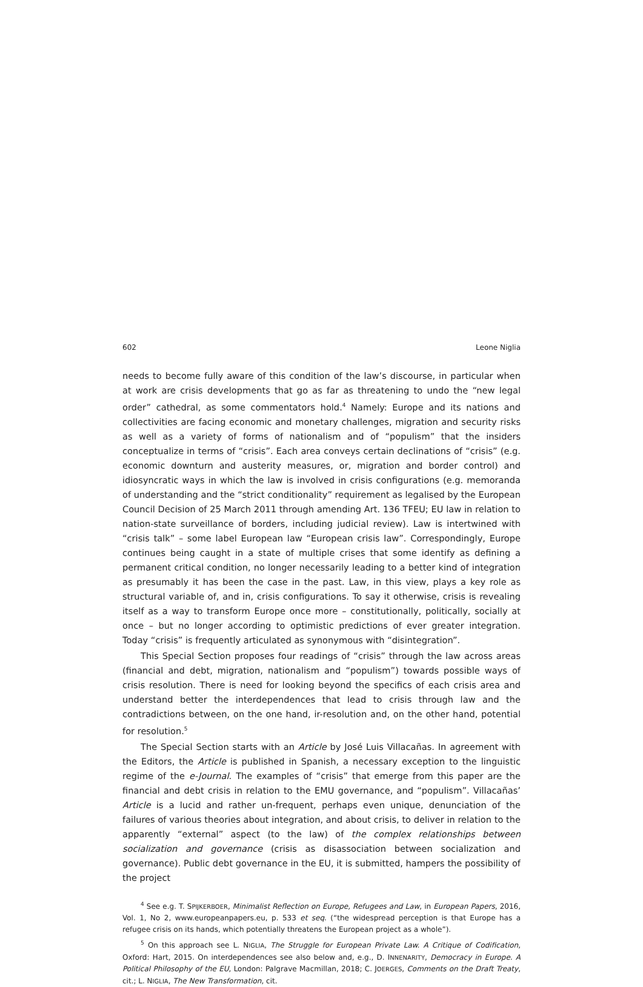602 Leone Niglia
needs to become fully aware of this condition of the law’s discourse, in particular when at work are crisis developments that go as far as threatening to undo the “new legal order” cathedral, as some commentators hold.<sup>4</sup> Namely: Europe and its nations and collectivities are facing economic and monetary challenges, migration and security risks as well as a variety of forms of nationalism and of “populism” that the insiders conceptualize in terms of “crisis”. Each area conveys certain declinations of “crisis” (e.g. economic downturn and austerity measures, or, migration and border control) and idiosyncratic ways in which the law is involved in crisis configurations (e.g. memoranda of understanding and the “strict conditionality” requirement as legalised by the European Council Decision of 25 March 2011 through amending Art. 136 TFEU; EU law in relation to nation-state surveillance of borders, including judicial review). Law is intertwined with “crisis talk” – some label European law “European crisis law”. Correspondingly, Europe continues being caught in a state of multiple crises that some identify as defining a permanent critical condition, no longer necessarily leading to a better kind of integration as presumably it has been the case in the past. Law, in this view, plays a key role as structural variable of, and in, crisis configurations. To say it otherwise, crisis is revealing itself as a way to transform Europe once more – constitutionally, politically, socially at once – but no longer according to optimistic predictions of ever greater integration. Today “crisis” is frequently articulated as synonymous with “disintegration”.
This Special Section proposes four readings of “crisis” through the law across areas (financial and debt, migration, nationalism and “populism”) towards possible ways of crisis resolution. There is need for looking beyond the specifics of each crisis area and understand better the interdependences that lead to crisis through law and the contradictions between, on the one hand, ir-resolution and, on the other hand, potential for resolution.<sup>5</sup>
The Special Section starts with an Article by José Luis Villacañas. In agreement with the Editors, the Article is published in Spanish, a necessary exception to the linguistic regime of the e-Journal. The examples of “crisis” that emerge from this paper are the financial and debt crisis in relation to the EMU governance, and “populism”. Villacañas’ Article is a lucid and rather un-frequent, perhaps even unique, denunciation of the failures of various theories about integration, and about crisis, to deliver in relation to the apparently “external” aspect (to the law) of the complex relationships between socialization and governance (crisis as disassociation between socialization and governance). Public debt governance in the EU, it is submitted, hampers the possibility of the project
<sup>4</sup> See e.g. T. SPIJKERBOER, Minimalist Reflection on Europe, Refugees and Law, in European Papers, 2016, Vol. 1, No 2, www.europeanpapers.eu, p. 533 et seq. (“the widespread perception is that Europe has a refugee crisis on its hands, which potentially threatens the European project as a whole”).
<sup>5</sup> On this approach see L. NIGLIA, The Struggle for European Private Law. A Critique of Codification, Oxford: Hart, 2015. On interdependences see also below and, e.g., D. INNENARITY, Democracy in Europe. A Political Philosophy of the EU, London: Palgrave Macmillan, 2018; C. JOERGES, Comments on the Draft Treaty, cit.; L. NIGLIA, The New Transformation, cit.